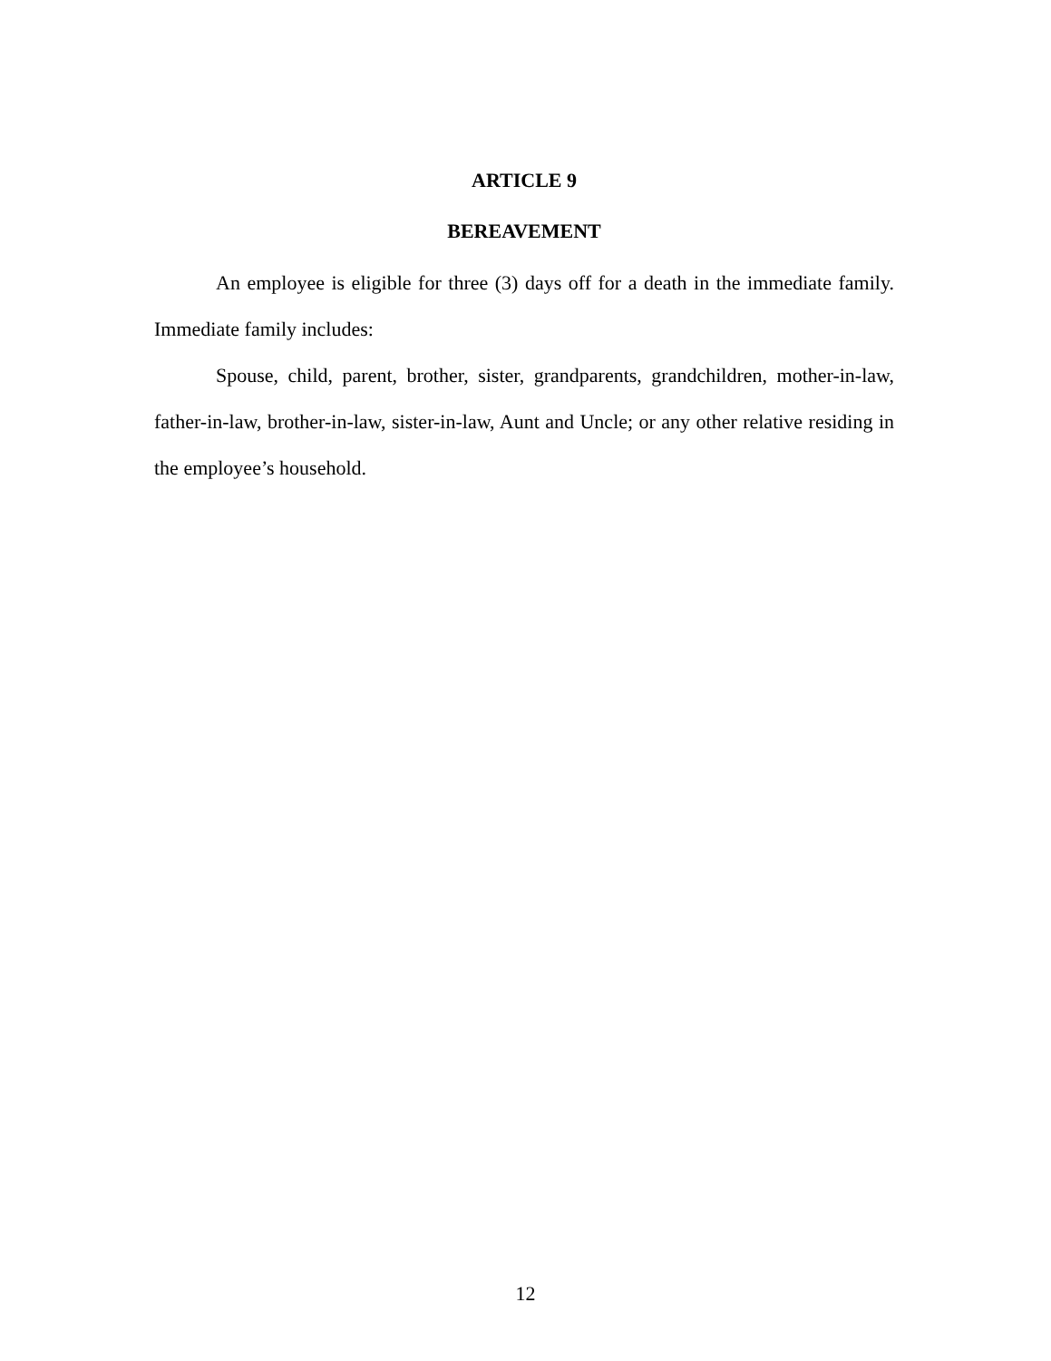ARTICLE 9
BEREAVEMENT
An employee is eligible for three (3) days off for a death in the immediate family. Immediate family includes:
Spouse, child, parent, brother, sister, grandparents, grandchildren, mother-in-law, father-in-law, brother-in-law, sister-in-law, Aunt and Uncle; or any other relative residing in the employee’s household.
12